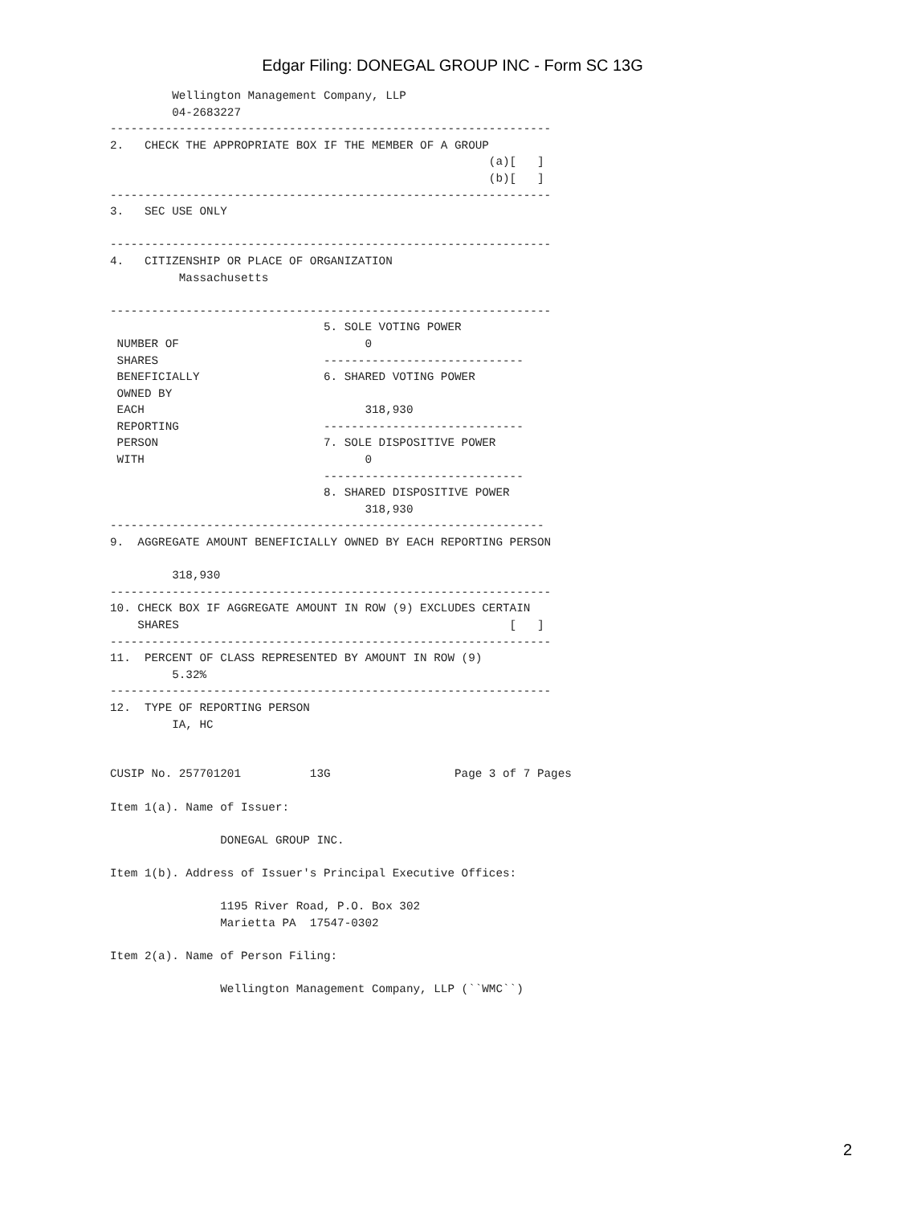Edgar Filing: DONEGAL GROUP INC - Form SC 13G
         Wellington Management Company, LLP
         04-2683227
----------------------------------------------------------------
2.   CHECK THE APPROPRIATE BOX IF THE MEMBER OF A GROUP
                                                       (a)[   ]
                                                       (b)[   ]
----------------------------------------------------------------
3.   SEC USE ONLY

----------------------------------------------------------------
4.   CITIZENSHIP OR PLACE OF ORGANIZATION
          Massachusetts

----------------------------------------------------------------
                               5. SOLE VOTING POWER
 NUMBER OF                           0
 SHARES                        -----------------------------
 BENEFICIALLY                  6. SHARED VOTING POWER
 OWNED BY
 EACH                                318,930
 REPORTING                     -----------------------------
 PERSON                        7. SOLE DISPOSITIVE POWER
 WITH                                0
                               -----------------------------
                               8. SHARED DISPOSITIVE POWER
                                     318,930
---------------------------------------------------------------
9.  AGGREGATE AMOUNT BENEFICIALLY OWNED BY EACH REPORTING PERSON

         318,930
----------------------------------------------------------------
10. CHECK BOX IF AGGREGATE AMOUNT IN ROW (9) EXCLUDES CERTAIN
    SHARES                                                [   ]
----------------------------------------------------------------
11.  PERCENT OF CLASS REPRESENTED BY AMOUNT IN ROW (9)
         5.32%
----------------------------------------------------------------
12.  TYPE OF REPORTING PERSON
         IA, HC


CUSIP No. 257701201          13G                  Page 3 of 7 Pages

Item 1(a). Name of Issuer:

                DONEGAL GROUP INC.

Item 1(b). Address of Issuer's Principal Executive Offices:

                1195 River Road, P.O. Box 302
                Marietta PA  17547-0302

Item 2(a). Name of Person Filing:

                Wellington Management Company, LLP (``WMC``)
2